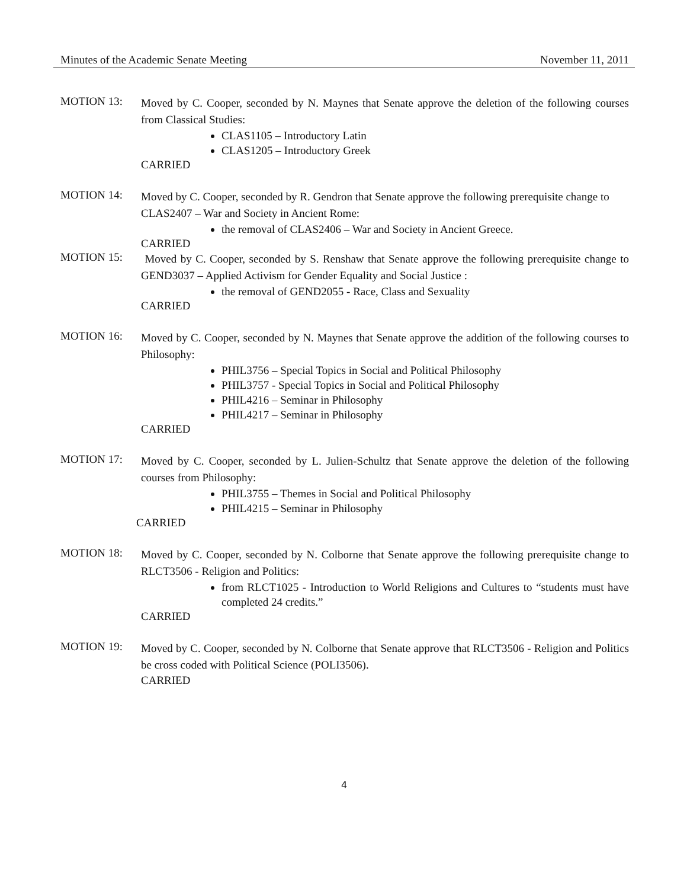Minutes of the Academic Senate Meeting November 11, 2011
MOTION 13:
Moved by C. Cooper, seconded by N. Maynes that Senate approve the deletion of the following courses from Classical Studies:
CLAS1105 – Introductory Latin
CLAS1205 – Introductory Greek
CARRIED
MOTION 14:
Moved by C. Cooper, seconded by R. Gendron that Senate approve the following prerequisite change to CLAS2407 – War and Society in Ancient Rome:
the removal of CLAS2406 – War and Society in Ancient Greece.
CARRIED
MOTION 15:
Moved by C. Cooper, seconded by S. Renshaw that Senate approve the following prerequisite change to GEND3037 – Applied Activism for Gender Equality and Social Justice :
the removal of GEND2055 - Race, Class and Sexuality
CARRIED
MOTION 16:
Moved by C. Cooper, seconded by N. Maynes that Senate approve the addition of the following courses to Philosophy:
PHIL3756 – Special Topics in Social and Political Philosophy
PHIL3757 - Special Topics in Social and Political Philosophy
PHIL4216 – Seminar in Philosophy
PHIL4217 – Seminar in Philosophy
CARRIED
MOTION 17:
Moved by C. Cooper, seconded by L. Julien-Schultz that Senate approve the deletion of the following courses from Philosophy:
PHIL3755 – Themes in Social and Political Philosophy
PHIL4215 – Seminar in Philosophy
CARRIED
MOTION 18:
Moved by C. Cooper, seconded by N. Colborne that Senate approve the following prerequisite change to RLCT3506 - Religion and Politics:
from RLCT1025 - Introduction to World Religions and Cultures to “students must have completed 24 credits.”
CARRIED
MOTION 19:
Moved by C. Cooper, seconded by N. Colborne that Senate approve that RLCT3506 - Religion and Politics be cross coded with Political Science (POLI3506).
CARRIED
4